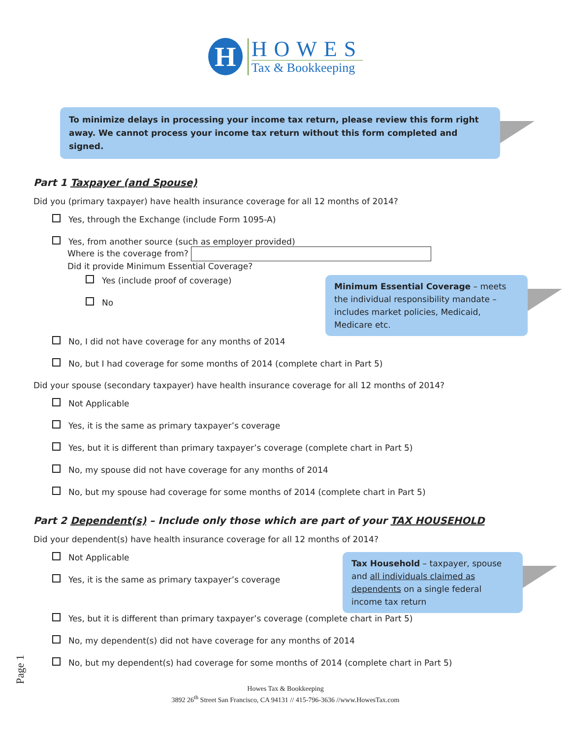H
HOWES
Tax & Bookkeeping
To minimize delays in processing your income tax return, please review this form right away. We cannot process your income tax return without this form completed and signed.
Part 1 Taxpayer (and Spouse)
Did you (primary taxpayer) have health insurance coverage for all 12 months of 2014?
Yes, through the Exchange (include Form 1095-A)
Yes, from another source (such as employer provided)
Where is the coverage from?
Did it provide Minimum Essential Coverage?
Minimum Essential Coverage – meets the individual responsibility mandate – includes market policies, Medicaid, Medicare etc.
Yes (include proof of coverage)
No
No, I did not have coverage for any months of 2014
No, but I had coverage for some months of 2014 (complete chart in Part 5)
Did your spouse (secondary taxpayer) have health insurance coverage for all 12 months of 2014?
Not Applicable
Yes, it is the same as primary taxpayer’s coverage
Yes, but it is different than primary taxpayer’s coverage (complete chart in Part 5)
No, my spouse did not have coverage for any months of 2014
No, but my spouse had coverage for some months of 2014 (complete chart in Part 5)
Part 2 Dependent(s) – Include only those which are part of your TAX HOUSEHOLD
Did your dependent(s) have health insurance coverage for all 12 months of 2014?
Tax Household – taxpayer, spouse and all individuals claimed as dependents on a single federal income tax return
Not Applicable
Yes, it is the same as primary taxpayer’s coverage
Yes, but it is different than primary taxpayer’s coverage (complete chart in Part 5)
No, my dependent(s) did not have coverage for any months of 2014
No, but my dependent(s) had coverage for some months of 2014 (complete chart in Part 5)
Page 1
Howes Tax & Bookkeeping
3892 26<sup>th</sup> Street San Francisco, CA 94131 // 415-796-3636 //www.HowesTax.com